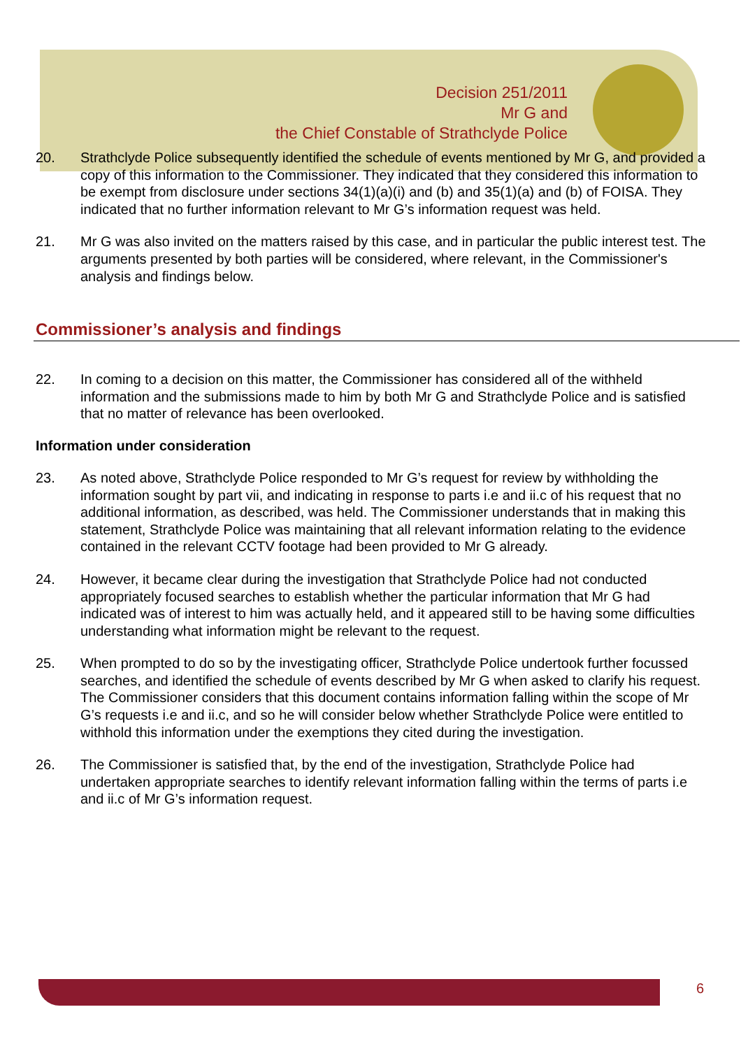Decision 251/2011
Mr G and
the Chief Constable of Strathclyde Police
20. Strathclyde Police subsequently identified the schedule of events mentioned by Mr G, and provided a copy of this information to the Commissioner. They indicated that they considered this information to be exempt from disclosure under sections 34(1)(a)(i) and (b) and 35(1)(a) and (b) of FOISA. They indicated that no further information relevant to Mr G’s information request was held.
21. Mr G was also invited on the matters raised by this case, and in particular the public interest test. The arguments presented by both parties will be considered, where relevant, in the Commissioner's analysis and findings below.
Commissioner’s analysis and findings
22. In coming to a decision on this matter, the Commissioner has considered all of the withheld information and the submissions made to him by both Mr G and Strathclyde Police and is satisfied that no matter of relevance has been overlooked.
Information under consideration
23. As noted above, Strathclyde Police responded to Mr G’s request for review by withholding the information sought by part vii, and indicating in response to parts i.e and ii.c of his request that no additional information, as described, was held. The Commissioner understands that in making this statement, Strathclyde Police was maintaining that all relevant information relating to the evidence contained in the relevant CCTV footage had been provided to Mr G already.
24. However, it became clear during the investigation that Strathclyde Police had not conducted appropriately focused searches to establish whether the particular information that Mr G had indicated was of interest to him was actually held, and it appeared still to be having some difficulties understanding what information might be relevant to the request.
25. When prompted to do so by the investigating officer, Strathclyde Police undertook further focussed searches, and identified the schedule of events described by Mr G when asked to clarify his request. The Commissioner considers that this document contains information falling within the scope of Mr G’s requests i.e and ii.c, and so he will consider below whether Strathclyde Police were entitled to withhold this information under the exemptions they cited during the investigation.
26. The Commissioner is satisfied that, by the end of the investigation, Strathclyde Police had undertaken appropriate searches to identify relevant information falling within the terms of parts i.e and ii.c of Mr G’s information request.
6